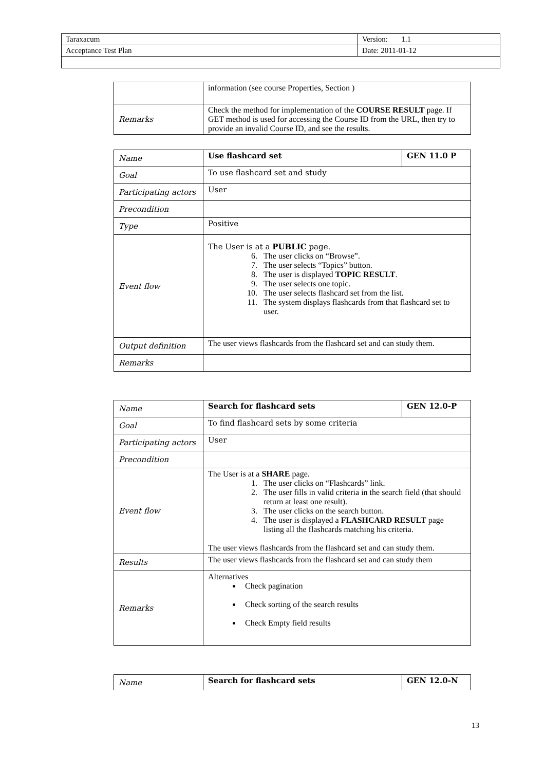| Taraxacum | Version: 1.1 |
| Acceptance Test Plan | Date: 2011-01-12 |
| | information (see course Properties, Section ) |
| Remarks | Check the method for implementation of the COURSE RESULT page. If GET method is used for accessing the Course ID from the URL, then try to provide an invalid Course ID, and see the results. |
| Name | Use flashcard set | GEN 11.0 P |
| Goal | To use flashcard set and study | |
| Participating actors | User | |
| Precondition | | |
| Type | Positive | |
| Event flow | The User is at a PUBLIC page. 6. The user clicks on “Browse”. 7. The user selects “Topics” button. 8. The user is displayed TOPIC RESULT . 9. The user selects one topic. 10. The user selects flashcard set from the list. 11. The system displays flashcards from that flashcard set to user. | |
| Output definition | The user views flashcards from the flashcard set and can study them. | |
| Remarks | | |
| Name | Search for flashcard sets | GEN 12.0-P |
| Goal | To find flashcard sets by some criteria | |
| Participating actors | User | |
| Precondition | | |
| Event flow | The User is at a SHARE page. 1. The user clicks on “Flashcards” link. 2. The user fills in valid criteria in the search field (that should return at least one result). 3. The user clicks on the search button. 4. The user is displayed a FLASHCARD RESULT page listing all the flashcards matching his criteria. The user views flashcards from the flashcard set and can study them. | |
| Results | The user views flashcards from the flashcard set and can study them | |
| Remarks | Alternatives Check pagination Check sorting of the search results Check Empty field results | |
| Name | Search for flashcard sets | GEN 12.0-N |
13